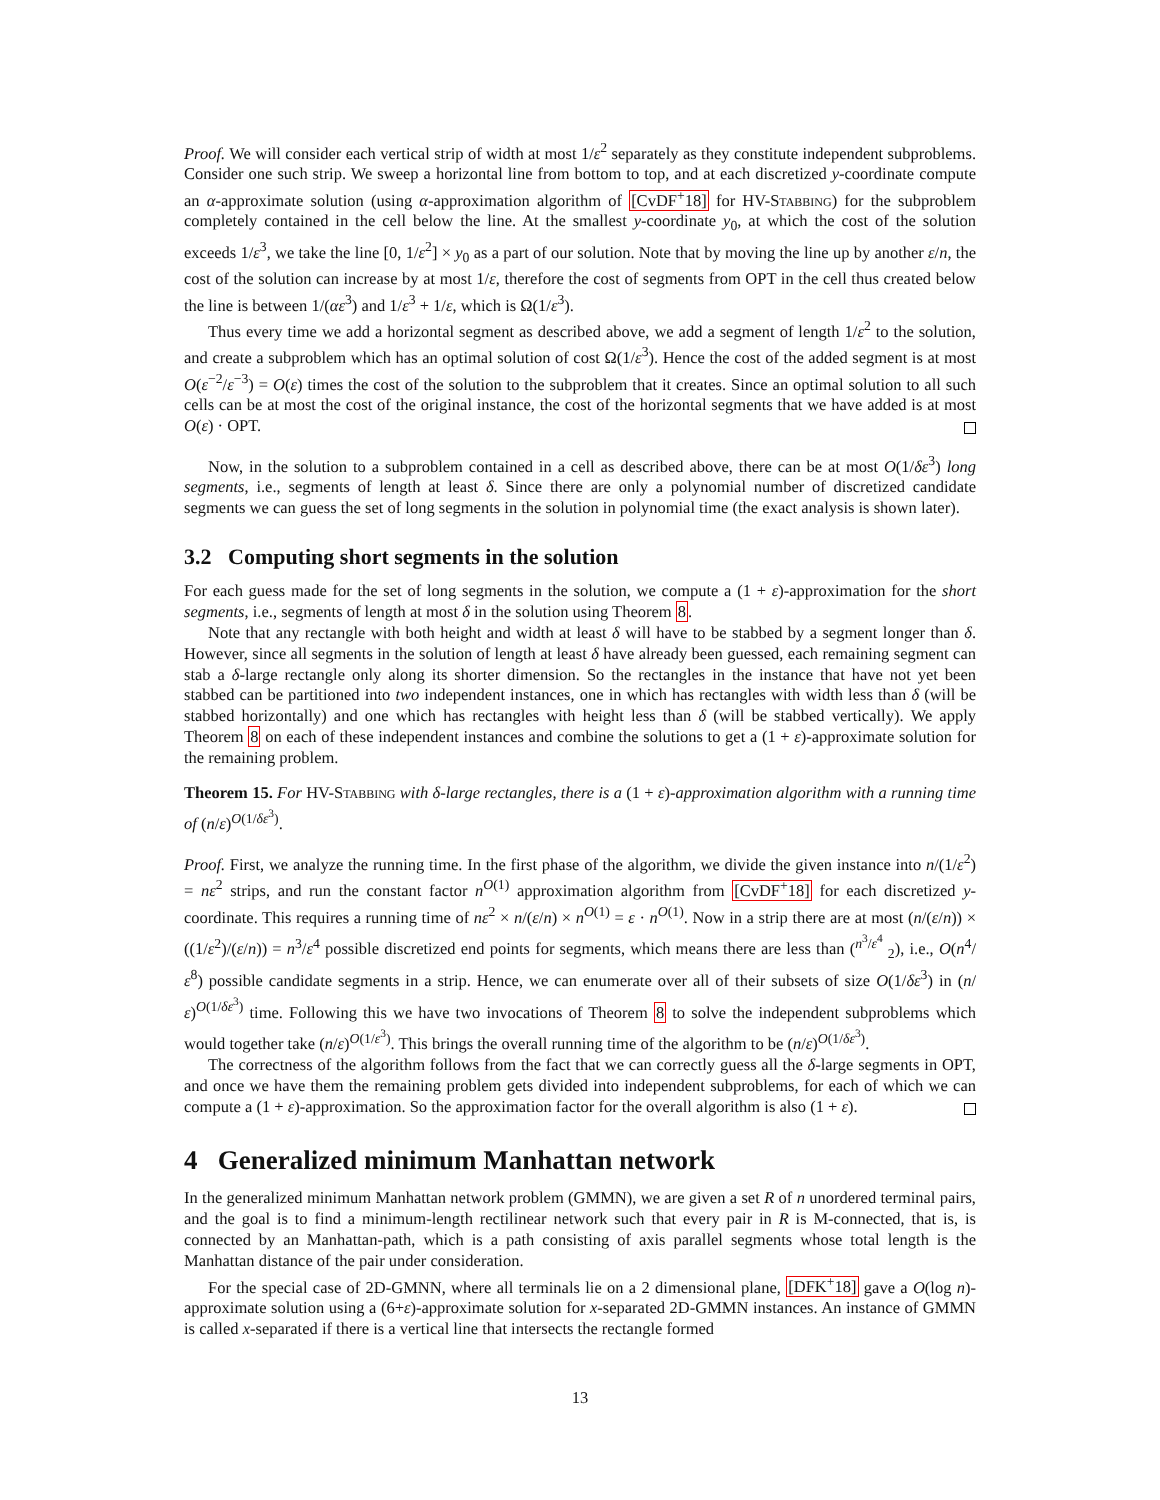Proof. We will consider each vertical strip of width at most 1/ε<sup>2</sup> separately as they constitute independent subproblems. Consider one such strip. We sweep a horizontal line from bottom to top, and at each discretized y-coordinate compute an α-approximate solution (using α-approximation algorithm of [CvDF<sup>+</sup>18] for HV-Stabbing) for the subproblem completely contained in the cell below the line. At the smallest y-coordinate y<sub>0</sub>, at which the cost of the solution exceeds 1/ε<sup>3</sup>, we take the line [0, 1/ε<sup>2</sup>] × y<sub>0</sub> as a part of our solution. Note that by moving the line up by another ε/n, the cost of the solution can increase by at most 1/ε, therefore the cost of segments from OPT in the cell thus created below the line is between 1/(αε<sup>3</sup>) and 1/ε<sup>3</sup> + 1/ε, which is Ω(1/ε<sup>3</sup>).
Thus every time we add a horizontal segment as described above, we add a segment of length 1/ε<sup>2</sup> to the solution, and create a subproblem which has an optimal solution of cost Ω(1/ε<sup>3</sup>). Hence the cost of the added segment is at most O(ε<sup>−2</sup>/ε<sup>−3</sup>) = O(ε) times the cost of the solution to the subproblem that it creates. Since an optimal solution to all such cells can be at most the cost of the original instance, the cost of the horizontal segments that we have added is at most O(ε) · OPT.
Now, in the solution to a subproblem contained in a cell as described above, there can be at most O(1/δε<sup>3</sup>) long segments, i.e., segments of length at least δ. Since there are only a polynomial number of discretized candidate segments we can guess the set of long segments in the solution in polynomial time (the exact analysis is shown later).
3.2 Computing short segments in the solution
For each guess made for the set of long segments in the solution, we compute a (1 + ε)-approximation for the short segments, i.e., segments of length at most δ in the solution using Theorem 8.
Note that any rectangle with both height and width at least δ will have to be stabbed by a segment longer than δ. However, since all segments in the solution of length at least δ have already been guessed, each remaining segment can stab a δ-large rectangle only along its shorter dimension. So the rectangles in the instance that have not yet been stabbed can be partitioned into two independent instances, one in which has rectangles with width less than δ (will be stabbed horizontally) and one which has rectangles with height less than δ (will be stabbed vertically). We apply Theorem 8 on each of these independent instances and combine the solutions to get a (1 + ε)-approximate solution for the remaining problem.
Theorem 15. For HV-Stabbing with δ-large rectangles, there is a (1 + ε)-approximation algorithm with a running time of (n/ε)<sup>O(1/δε<sup>3</sup>)</sup>.
Proof. First, we analyze the running time. In the first phase of the algorithm, we divide the given instance into n/(1/ε<sup>2</sup>) = nε<sup>2</sup> strips, and run the constant factor n<sup>O(1)</sup> approximation algorithm from [CvDF<sup>+</sup>18] for each discretized y-coordinate. This requires a running time of nε<sup>2</sup> × n/(ε/n) × n<sup>O(1)</sup> = ε · n<sup>O(1)</sup>. Now in a strip there are at most (n/(ε/n)) × ((1/ε<sup>2</sup>)/(ε/n)) = n<sup>3</sup>/ε<sup>4</sup> possible discretized end points for segments, which means there are less than (<sup>n<sup>3</sup>/ε<sup>4</sup></sup> <sub>2</sub>), i.e., O(n<sup>4</sup>/ε<sup>8</sup>) possible candidate segments in a strip. Hence, we can enumerate over all of their subsets of size O(1/δε<sup>3</sup>) in (n/ε)<sup>O(1/δε<sup>3</sup>)</sup> time. Following this we have two invocations of Theorem 8 to solve the independent subproblems which would together take (n/ε)<sup>O(1/ε<sup>3</sup>)</sup>. This brings the overall running time of the algorithm to be (n/ε)<sup>O(1/δε<sup>3</sup>)</sup>.
The correctness of the algorithm follows from the fact that we can correctly guess all the δ-large segments in OPT, and once we have them the remaining problem gets divided into independent subproblems, for each of which we can compute a (1 + ε)-approximation. So the approximation factor for the overall algorithm is also (1 + ε).
4 Generalized minimum Manhattan network
In the generalized minimum Manhattan network problem (GMMN), we are given a set R of n unordered terminal pairs, and the goal is to find a minimum-length rectilinear network such that every pair in R is M-connected, that is, is connected by an Manhattan-path, which is a path consisting of axis parallel segments whose total length is the Manhattan distance of the pair under consideration.
For the special case of 2D-GMNN, where all terminals lie on a 2 dimensional plane, [DFK<sup>+</sup>18] gave a O(log n)-approximate solution using a (6+ε)-approximate solution for x-separated 2D-GMMN instances. An instance of GMMN is called x-separated if there is a vertical line that intersects the rectangle formed
13